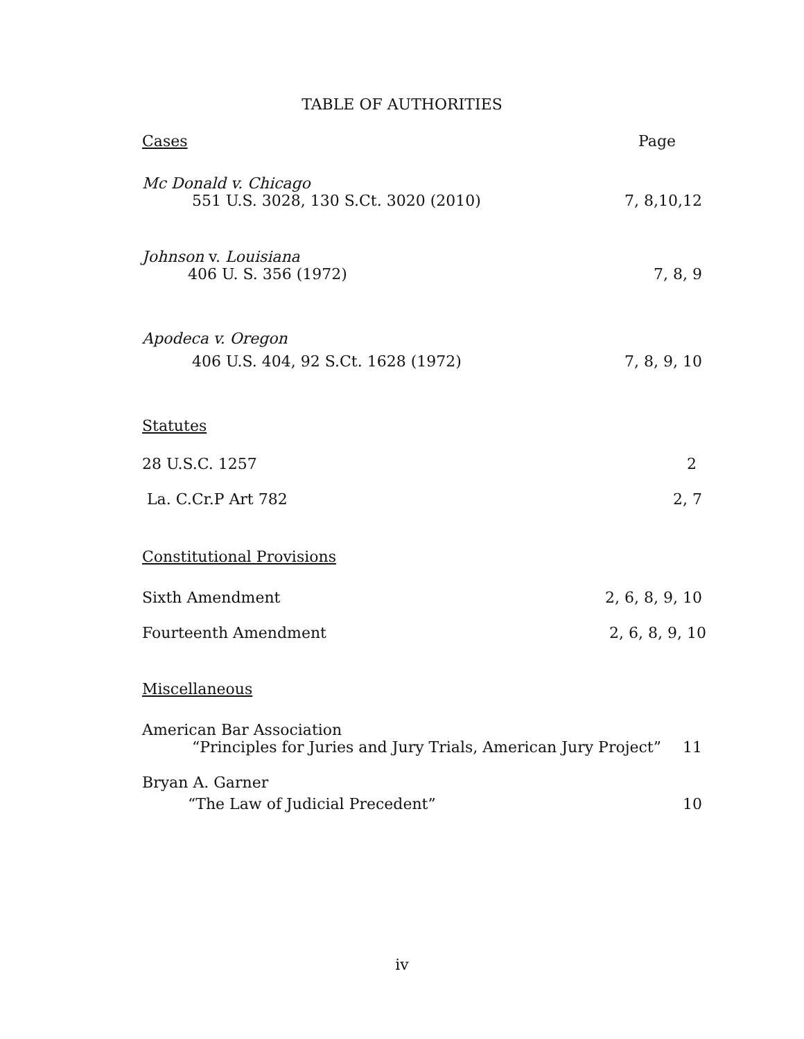TABLE OF AUTHORITIES
Cases Page
Mc Donald v. Chicago
551 U.S. 3028, 130 S.Ct. 3020 (2010) 7, 8,10,12
Johnson v. Louisiana
406 U. S. 356 (1972) 7, 8, 9
Apodeca v. Oregon
406 U.S. 404, 92 S.Ct. 1628 (1972) 7, 8, 9, 10
Statutes
28 U.S.C. 1257 2
La. C.Cr.P Art 782 2, 7
Constitutional Provisions
Sixth Amendment 2, 6, 8, 9, 10
Fourteenth Amendment 2, 6, 8, 9, 10
Miscellaneous
American Bar Association
“Principles for Juries and Jury Trials, American Jury Project” 11
Bryan A. Garner
“The Law of Judicial Precedent” 10
iv